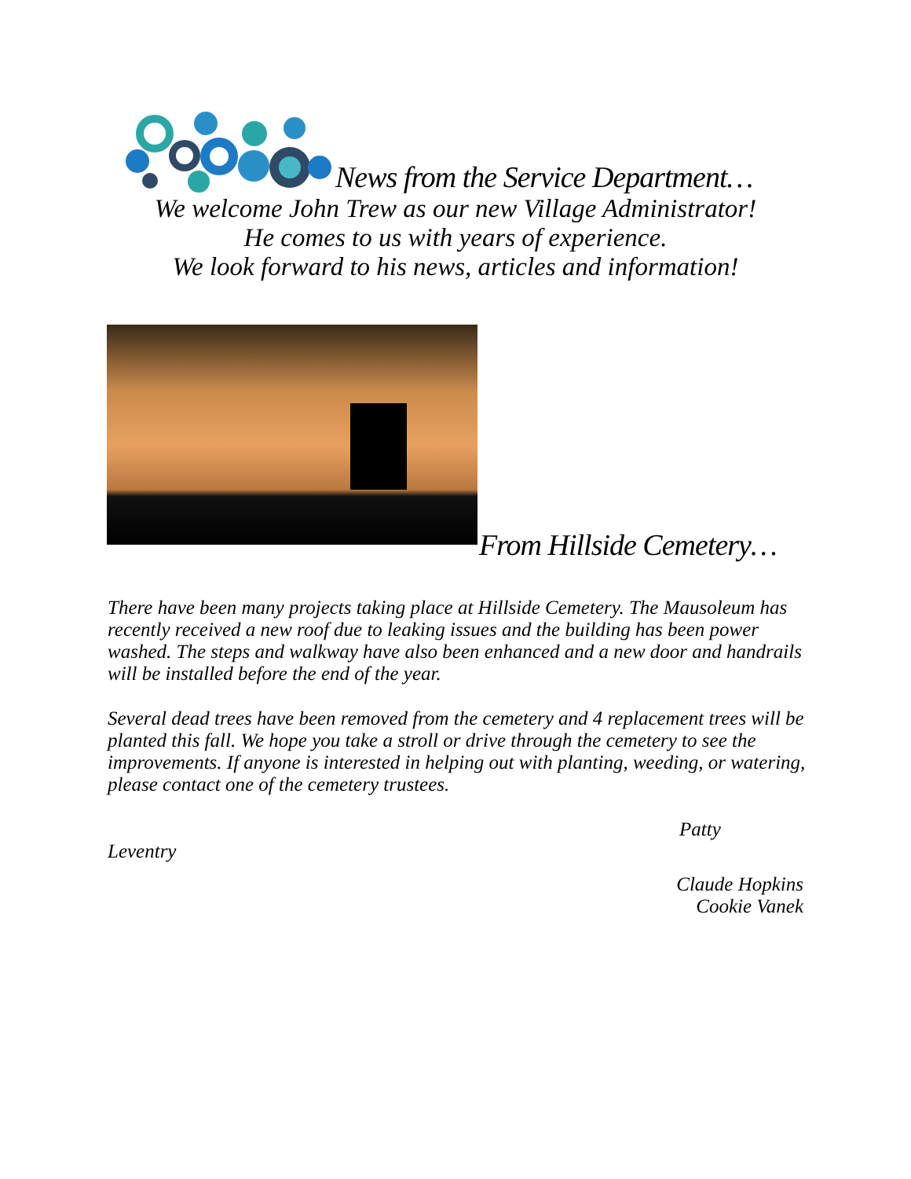News from the Service Department…
We welcome John Trew as our new Village Administrator!
He comes to us with years of experience.
We look forward to his news, articles and information!
From Hillside Cemetery…
There have been many projects taking place at Hillside Cemetery. The Mausoleum has recently received a new roof due to leaking issues and the building has been power washed. The steps and walkway have also been enhanced and a new door and handrails will be installed before the end of the year.
Several dead trees have been removed from the cemetery and 4 replacement trees will be planted this fall. We hope you take a stroll or drive through the cemetery to see the improvements. If anyone is interested in helping out with planting, weeding, or watering, please contact one of the cemetery trustees.
Patty
Leventry
Claude Hopkins
Cookie Vanek